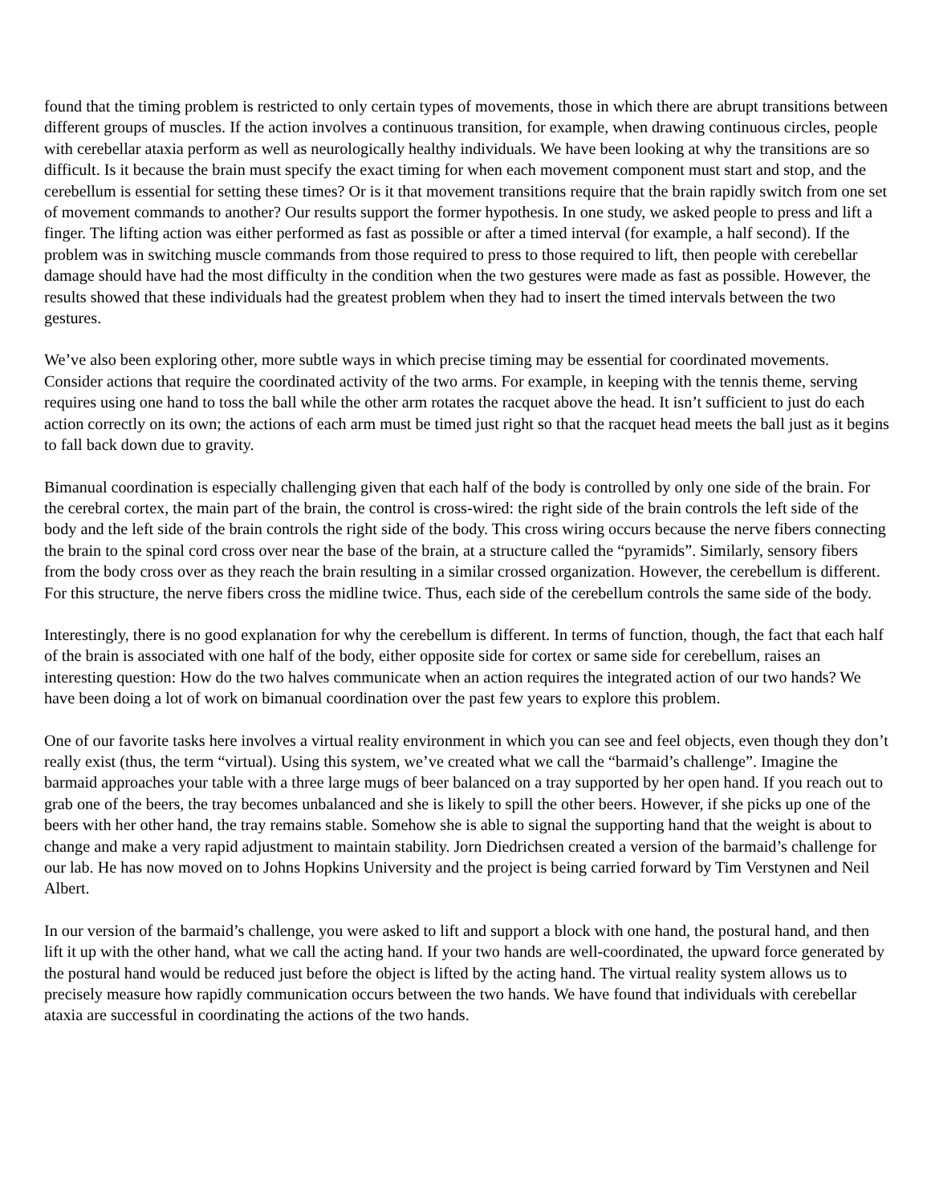found that the timing problem is restricted to only certain types of movements, those in which there are abrupt transitions between different groups of muscles. If the action involves a continuous transition, for example, when drawing continuous circles, people with cerebellar ataxia perform as well as neurologically healthy individuals. We have been looking at why the transitions are so difficult. Is it because the brain must specify the exact timing for when each movement component must start and stop, and the cerebellum is essential for setting these times? Or is it that movement transitions require that the brain rapidly switch from one set of movement commands to another? Our results support the former hypothesis. In one study, we asked people to press and lift a finger. The lifting action was either performed as fast as possible or after a timed interval (for example, a half second). If the problem was in switching muscle commands from those required to press to those required to lift, then people with cerebellar damage should have had the most difficulty in the condition when the two gestures were made as fast as possible. However, the results showed that these individuals had the greatest problem when they had to insert the timed intervals between the two gestures.
We’ve also been exploring other, more subtle ways in which precise timing may be essential for coordinated movements. Consider actions that require the coordinated activity of the two arms. For example, in keeping with the tennis theme, serving requires using one hand to toss the ball while the other arm rotates the racquet above the head. It isn’t sufficient to just do each action correctly on its own; the actions of each arm must be timed just right so that the racquet head meets the ball just as it begins to fall back down due to gravity.
Bimanual coordination is especially challenging given that each half of the body is controlled by only one side of the brain. For the cerebral cortex, the main part of the brain, the control is cross-wired: the right side of the brain controls the left side of the body and the left side of the brain controls the right side of the body. This cross wiring occurs because the nerve fibers connecting the brain to the spinal cord cross over near the base of the brain, at a structure called the “pyramids”. Similarly, sensory fibers from the body cross over as they reach the brain resulting in a similar crossed organization. However, the cerebellum is different. For this structure, the nerve fibers cross the midline twice. Thus, each side of the cerebellum controls the same side of the body.
Interestingly, there is no good explanation for why the cerebellum is different. In terms of function, though, the fact that each half of the brain is associated with one half of the body, either opposite side for cortex or same side for cerebellum, raises an interesting question: How do the two halves communicate when an action requires the integrated action of our two hands? We have been doing a lot of work on bimanual coordination over the past few years to explore this problem.
One of our favorite tasks here involves a virtual reality environment in which you can see and feel objects, even though they don’t really exist (thus, the term “virtual). Using this system, we’ve created what we call the “barmaid’s challenge”. Imagine the barmaid approaches your table with a three large mugs of beer balanced on a tray supported by her open hand. If you reach out to grab one of the beers, the tray becomes unbalanced and she is likely to spill the other beers. However, if she picks up one of the beers with her other hand, the tray remains stable. Somehow she is able to signal the supporting hand that the weight is about to change and make a very rapid adjustment to maintain stability. Jorn Diedrichsen created a version of the barmaid’s challenge for our lab. He has now moved on to Johns Hopkins University and the project is being carried forward by Tim Verstynen and Neil Albert.
In our version of the barmaid’s challenge, you were asked to lift and support a block with one hand, the postural hand, and then lift it up with the other hand, what we call the acting hand. If your two hands are well-coordinated, the upward force generated by the postural hand would be reduced just before the object is lifted by the acting hand. The virtual reality system allows us to precisely measure how rapidly communication occurs between the two hands. We have found that individuals with cerebellar ataxia are successful in coordinating the actions of the two hands.